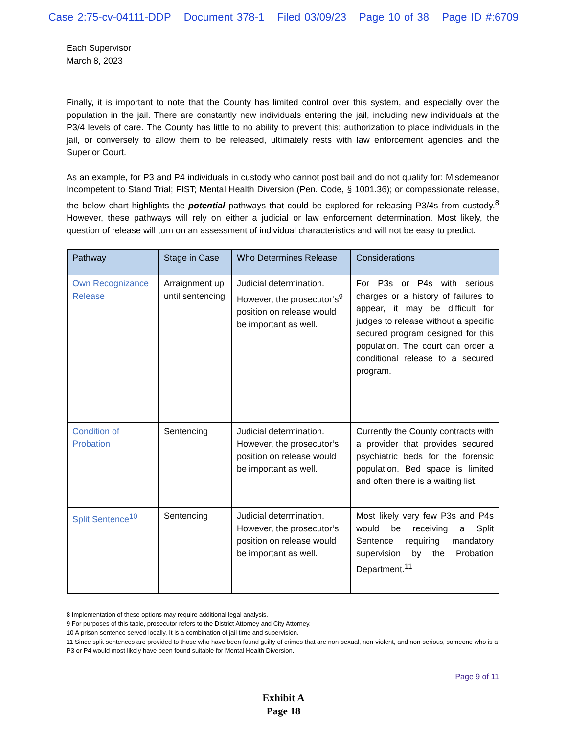Case 2:75-cv-04111-DDP Document 378-1 Filed 03/09/23 Page 10 of 38 Page ID #:6709
Each Supervisor
March 8, 2023
Finally, it is important to note that the County has limited control over this system, and especially over the population in the jail. There are constantly new individuals entering the jail, including new individuals at the P3/4 levels of care. The County has little to no ability to prevent this; authorization to place individuals in the jail, or conversely to allow them to be released, ultimately rests with law enforcement agencies and the Superior Court.
As an example, for P3 and P4 individuals in custody who cannot post bail and do not qualify for: Misdemeanor Incompetent to Stand Trial; FIST; Mental Health Diversion (Pen. Code, § 1001.36); or compassionate release, the below chart highlights the potential pathways that could be explored for releasing P3/4s from custody.<sup>8</sup> However, these pathways will rely on either a judicial or law enforcement determination. Most likely, the question of release will turn on an assessment of individual characteristics and will not be easy to predict.
| Pathway | Stage in Case | Who Determines Release | Considerations |
| --- | --- | --- | --- |
| Own Recognizance Release | Arraignment up until sentencing | Judicial determination. However, the prosecutor’s<sup>9</sup> position on release would be important as well. | For P3s or P4s with serious charges or a history of failures to appear, it may be difficult for judges to release without a specific secured program designed for this population. The court can order a conditional release to a secured program. |
| Condition of Probation | Sentencing | Judicial determination. However, the prosecutor’s position on release would be important as well. | Currently the County contracts with a provider that provides secured psychiatric beds for the forensic population. Bed space is limited and often there is a waiting list. |
| Split Sentence<sup>10</sup> | Sentencing | Judicial determination. However, the prosecutor’s position on release would be important as well. | Most likely very few P3s and P4s would be receiving a Split Sentence requiring mandatory supervision by the Probation Department.<sup>11</sup> |
8 Implementation of these options may require additional legal analysis.
9 For purposes of this table, prosecutor refers to the District Attorney and City Attorney.
10 A prison sentence served locally. It is a combination of jail time and supervision.
11 Since split sentences are provided to those who have been found guilty of crimes that are non-sexual, non-violent, and non-serious, someone who is a P3 or P4 would most likely have been found suitable for Mental Health Diversion.
Page 9 of 11
Exhibit A
Page 18